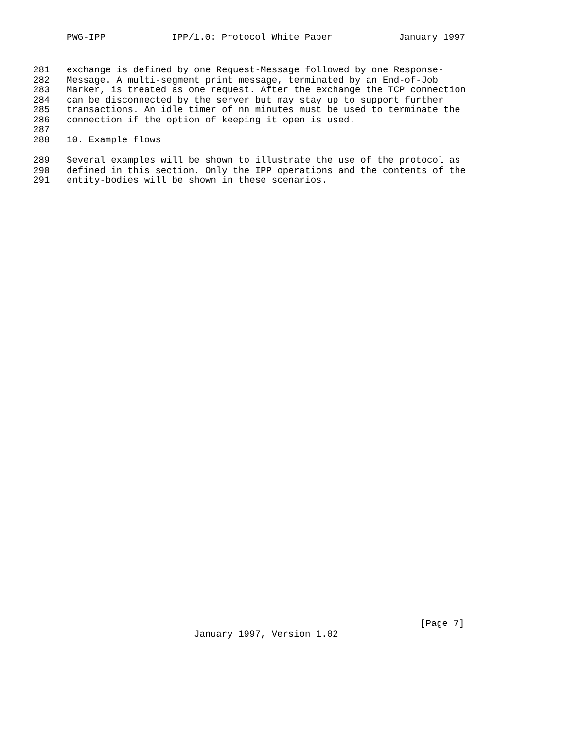PWG-IPP IPP/1.0: Protocol White Paper January 1997
281 exchange is defined by one Request-Message followed by one Response-
282 Message. A multi-segment print message, terminated by an End-of-Job
283 Marker, is treated as one request. After the exchange the TCP connection
284 can be disconnected by the server but may stay up to support further
285 transactions. An idle timer of nn minutes must be used to terminate the
286 connection if the option of keeping it open is used.
287
288 10. Example flows
289 Several examples will be shown to illustrate the use of the protocol as
290 defined in this section. Only the IPP operations and the contents of the
291 entity-bodies will be shown in these scenarios.
[Page 7]
January 1997, Version 1.02